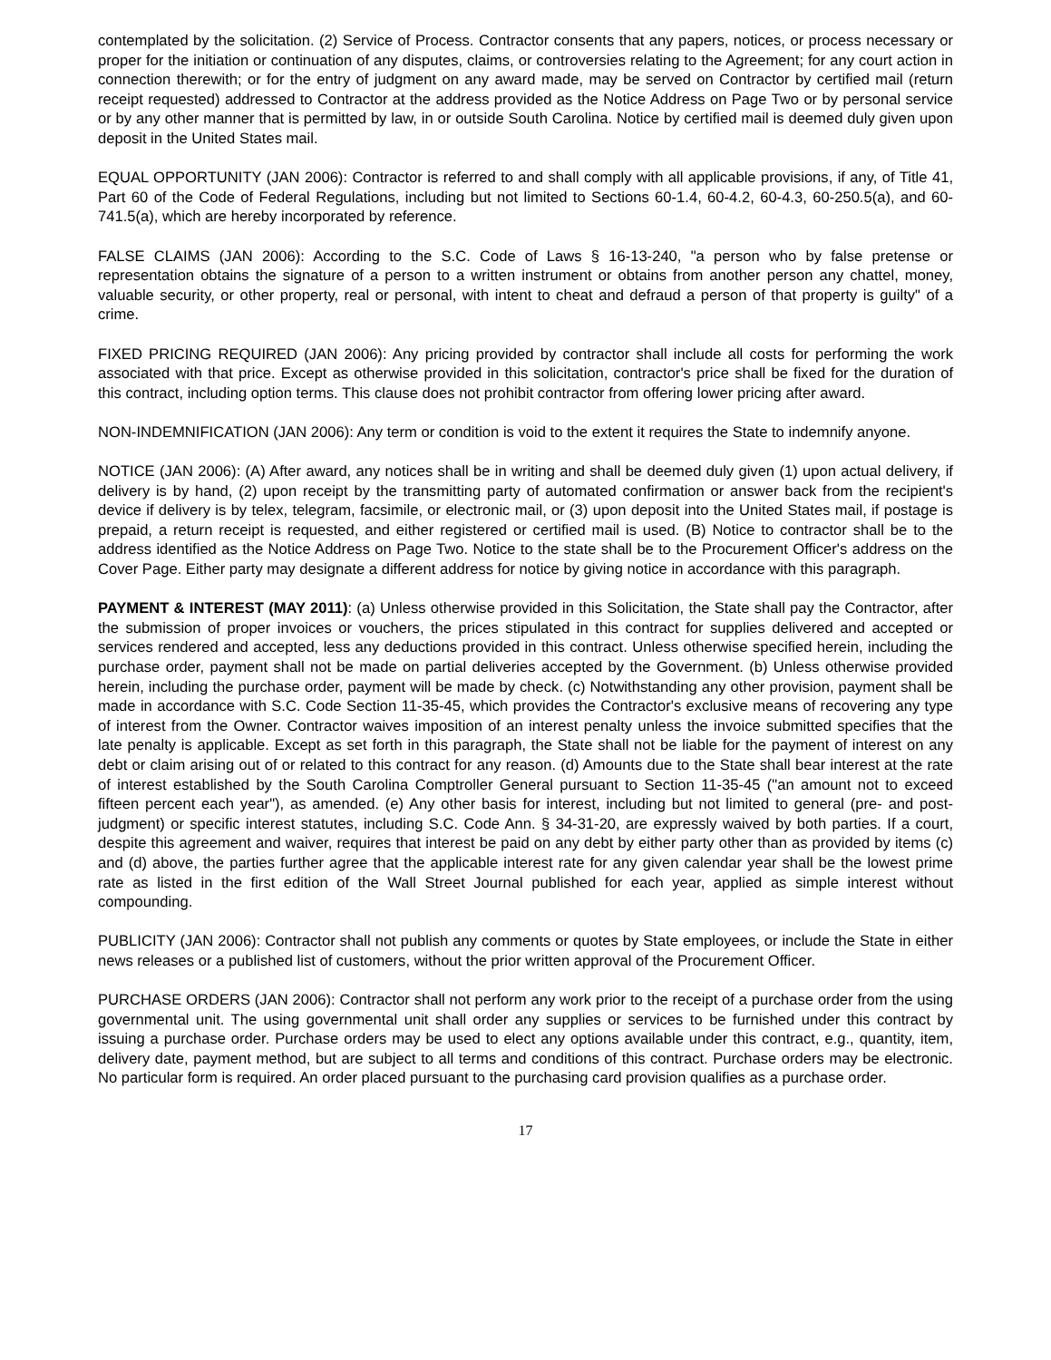contemplated by the solicitation. (2) Service of Process. Contractor consents that any papers, notices, or process necessary or proper for the initiation or continuation of any disputes, claims, or controversies relating to the Agreement; for any court action in connection therewith; or for the entry of judgment on any award made, may be served on Contractor by certified mail (return receipt requested) addressed to Contractor at the address provided as the Notice Address on Page Two or by personal service or by any other manner that is permitted by law, in or outside South Carolina. Notice by certified mail is deemed duly given upon deposit in the United States mail.
EQUAL OPPORTUNITY (JAN 2006): Contractor is referred to and shall comply with all applicable provisions, if any, of Title 41, Part 60 of the Code of Federal Regulations, including but not limited to Sections 60-1.4, 60-4.2, 60-4.3, 60-250.5(a), and 60-741.5(a), which are hereby incorporated by reference.
FALSE CLAIMS (JAN 2006): According to the S.C. Code of Laws § 16-13-240, "a person who by false pretense or representation obtains the signature of a person to a written instrument or obtains from another person any chattel, money, valuable security, or other property, real or personal, with intent to cheat and defraud a person of that property is guilty" of a crime.
FIXED PRICING REQUIRED (JAN 2006): Any pricing provided by contractor shall include all costs for performing the work associated with that price. Except as otherwise provided in this solicitation, contractor's price shall be fixed for the duration of this contract, including option terms. This clause does not prohibit contractor from offering lower pricing after award.
NON-INDEMNIFICATION (JAN 2006): Any term or condition is void to the extent it requires the State to indemnify anyone.
NOTICE (JAN 2006): (A) After award, any notices shall be in writing and shall be deemed duly given (1) upon actual delivery, if delivery is by hand, (2) upon receipt by the transmitting party of automated confirmation or answer back from the recipient's device if delivery is by telex, telegram, facsimile, or electronic mail, or (3) upon deposit into the United States mail, if postage is prepaid, a return receipt is requested, and either registered or certified mail is used. (B) Notice to contractor shall be to the address identified as the Notice Address on Page Two. Notice to the state shall be to the Procurement Officer's address on the Cover Page. Either party may designate a different address for notice by giving notice in accordance with this paragraph.
PAYMENT & INTEREST (MAY 2011): (a) Unless otherwise provided in this Solicitation, the State shall pay the Contractor, after the submission of proper invoices or vouchers, the prices stipulated in this contract for supplies delivered and accepted or services rendered and accepted, less any deductions provided in this contract. Unless otherwise specified herein, including the purchase order, payment shall not be made on partial deliveries accepted by the Government. (b) Unless otherwise provided herein, including the purchase order, payment will be made by check. (c) Notwithstanding any other provision, payment shall be made in accordance with S.C. Code Section 11-35-45, which provides the Contractor's exclusive means of recovering any type of interest from the Owner. Contractor waives imposition of an interest penalty unless the invoice submitted specifies that the late penalty is applicable. Except as set forth in this paragraph, the State shall not be liable for the payment of interest on any debt or claim arising out of or related to this contract for any reason. (d) Amounts due to the State shall bear interest at the rate of interest established by the South Carolina Comptroller General pursuant to Section 11-35-45 ("an amount not to exceed fifteen percent each year"), as amended. (e) Any other basis for interest, including but not limited to general (pre- and post-judgment) or specific interest statutes, including S.C. Code Ann. § 34-31-20, are expressly waived by both parties. If a court, despite this agreement and waiver, requires that interest be paid on any debt by either party other than as provided by items (c) and (d) above, the parties further agree that the applicable interest rate for any given calendar year shall be the lowest prime rate as listed in the first edition of the Wall Street Journal published for each year, applied as simple interest without compounding.
PUBLICITY (JAN 2006): Contractor shall not publish any comments or quotes by State employees, or include the State in either news releases or a published list of customers, without the prior written approval of the Procurement Officer.
PURCHASE ORDERS (JAN 2006): Contractor shall not perform any work prior to the receipt of a purchase order from the using governmental unit. The using governmental unit shall order any supplies or services to be furnished under this contract by issuing a purchase order. Purchase orders may be used to elect any options available under this contract, e.g., quantity, item, delivery date, payment method, but are subject to all terms and conditions of this contract. Purchase orders may be electronic. No particular form is required. An order placed pursuant to the purchasing card provision qualifies as a purchase order.
17